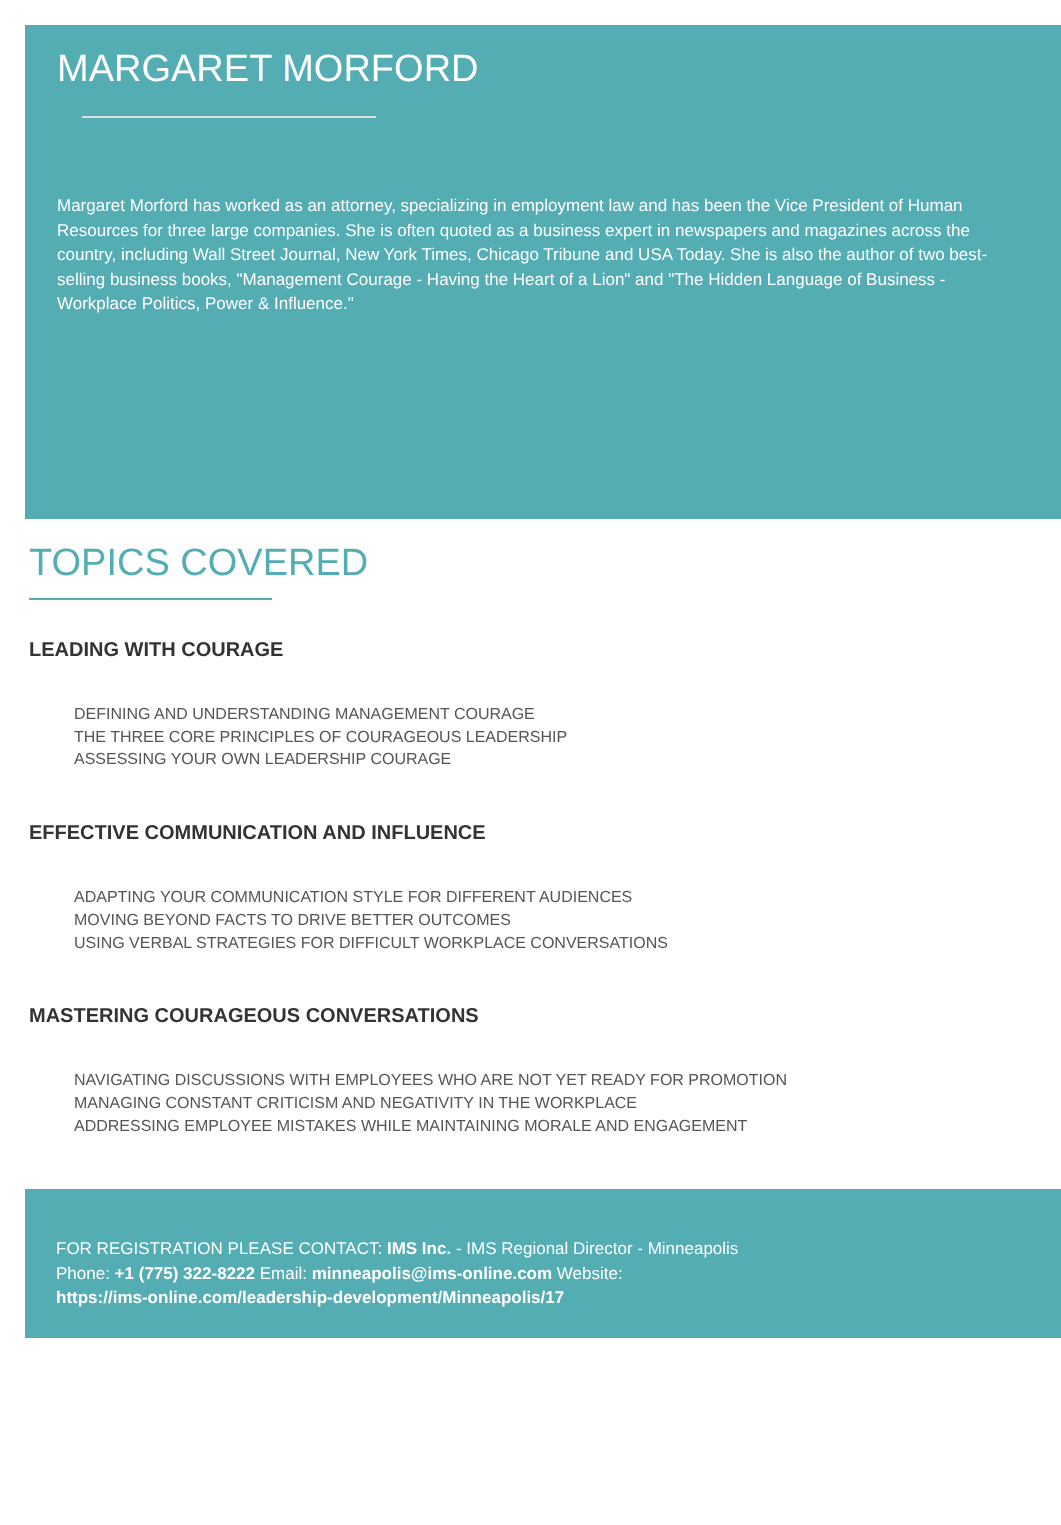MARGARET MORFORD
Margaret Morford has worked as an attorney, specializing in employment law and has been the Vice President of Human Resources for three large companies. She is often quoted as a business expert in newspapers and magazines across the country, including Wall Street Journal, New York Times, Chicago Tribune and USA Today. She is also the author of two best-selling business books, "Management Courage - Having the Heart of a Lion" and "The Hidden Language of Business - Workplace Politics, Power & Influence."
TOPICS COVERED
LEADING WITH COURAGE
DEFINING AND UNDERSTANDING MANAGEMENT COURAGE
THE THREE CORE PRINCIPLES OF COURAGEOUS LEADERSHIP
ASSESSING YOUR OWN LEADERSHIP COURAGE
EFFECTIVE COMMUNICATION AND INFLUENCE
ADAPTING YOUR COMMUNICATION STYLE FOR DIFFERENT AUDIENCES
MOVING BEYOND FACTS TO DRIVE BETTER OUTCOMES
USING VERBAL STRATEGIES FOR DIFFICULT WORKPLACE CONVERSATIONS
MASTERING COURAGEOUS CONVERSATIONS
NAVIGATING DISCUSSIONS WITH EMPLOYEES WHO ARE NOT YET READY FOR PROMOTION
MANAGING CONSTANT CRITICISM AND NEGATIVITY IN THE WORKPLACE
ADDRESSING EMPLOYEE MISTAKES WHILE MAINTAINING MORALE AND ENGAGEMENT
FOR REGISTRATION PLEASE CONTACT: IMS Inc. - IMS Regional Director - Minneapolis
Phone: +1 (775) 322-8222 Email: minneapolis@ims-online.com Website:
https://ims-online.com/leadership-development/Minneapolis/17